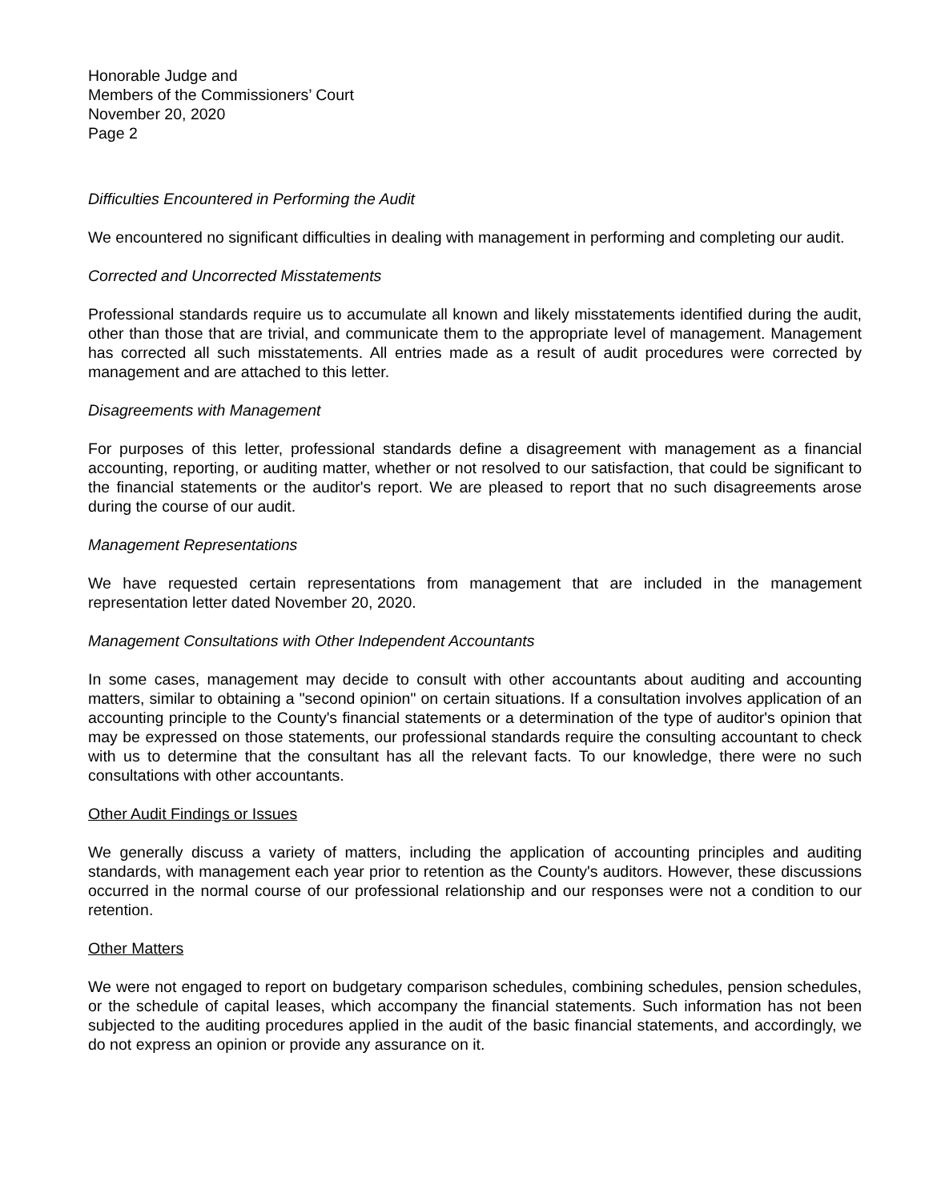Honorable Judge and
Members of the Commissioners’ Court
November 20, 2020
Page 2
Difficulties Encountered in Performing the Audit
We encountered no significant difficulties in dealing with management in performing and completing our audit.
Corrected and Uncorrected Misstatements
Professional standards require us to accumulate all known and likely misstatements identified during the audit, other than those that are trivial, and communicate them to the appropriate level of management. Management has corrected all such misstatements. All entries made as a result of audit procedures were corrected by management and are attached to this letter.
Disagreements with Management
For purposes of this letter, professional standards define a disagreement with management as a financial accounting, reporting, or auditing matter, whether or not resolved to our satisfaction, that could be significant to the financial statements or the auditor's report. We are pleased to report that no such disagreements arose during the course of our audit.
Management Representations
We have requested certain representations from management that are included in the management representation letter dated November 20, 2020.
Management Consultations with Other Independent Accountants
In some cases, management may decide to consult with other accountants about auditing and accounting matters, similar to obtaining a "second opinion" on certain situations. If a consultation involves application of an accounting principle to the County's financial statements or a determination of the type of auditor's opinion that may be expressed on those statements, our professional standards require the consulting accountant to check with us to determine that the consultant has all the relevant facts. To our knowledge, there were no such consultations with other accountants.
Other Audit Findings or Issues
We generally discuss a variety of matters, including the application of accounting principles and auditing standards, with management each year prior to retention as the County's auditors. However, these discussions occurred in the normal course of our professional relationship and our responses were not a condition to our retention.
Other Matters
We were not engaged to report on budgetary comparison schedules, combining schedules, pension schedules, or the schedule of capital leases, which accompany the financial statements. Such information has not been subjected to the auditing procedures applied in the audit of the basic financial statements, and accordingly, we do not express an opinion or provide any assurance on it.